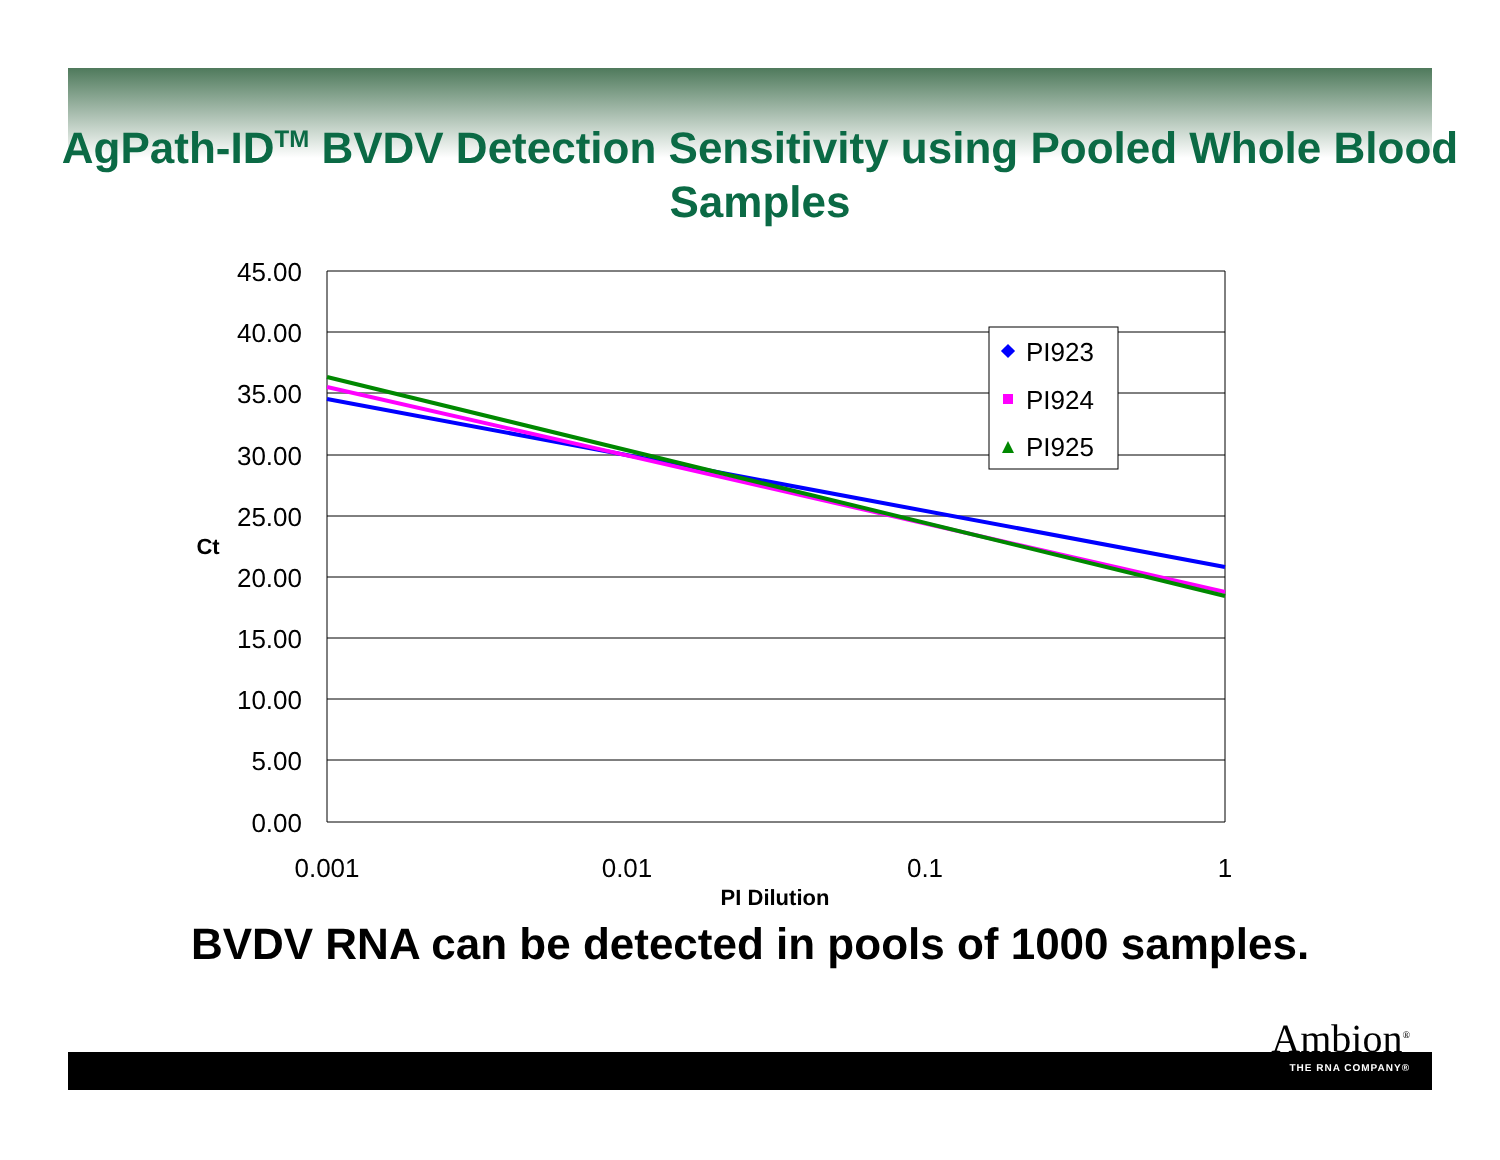AgPath-ID<sup>TM</sup> BVDV Detection Sensitivity using Pooled Whole Blood Samples
45.00
40.00
35.00
30.00
25.00
20.00
15.00
10.00
5.00
0.00
0.001
0.01
0.1
1
PI Dilution
Ct
PI923
PI924
PI925
BVDV RNA can be detected in pools of 1000 samples.
Ambion<sup>®</sup>
THE RNA COMPANY®